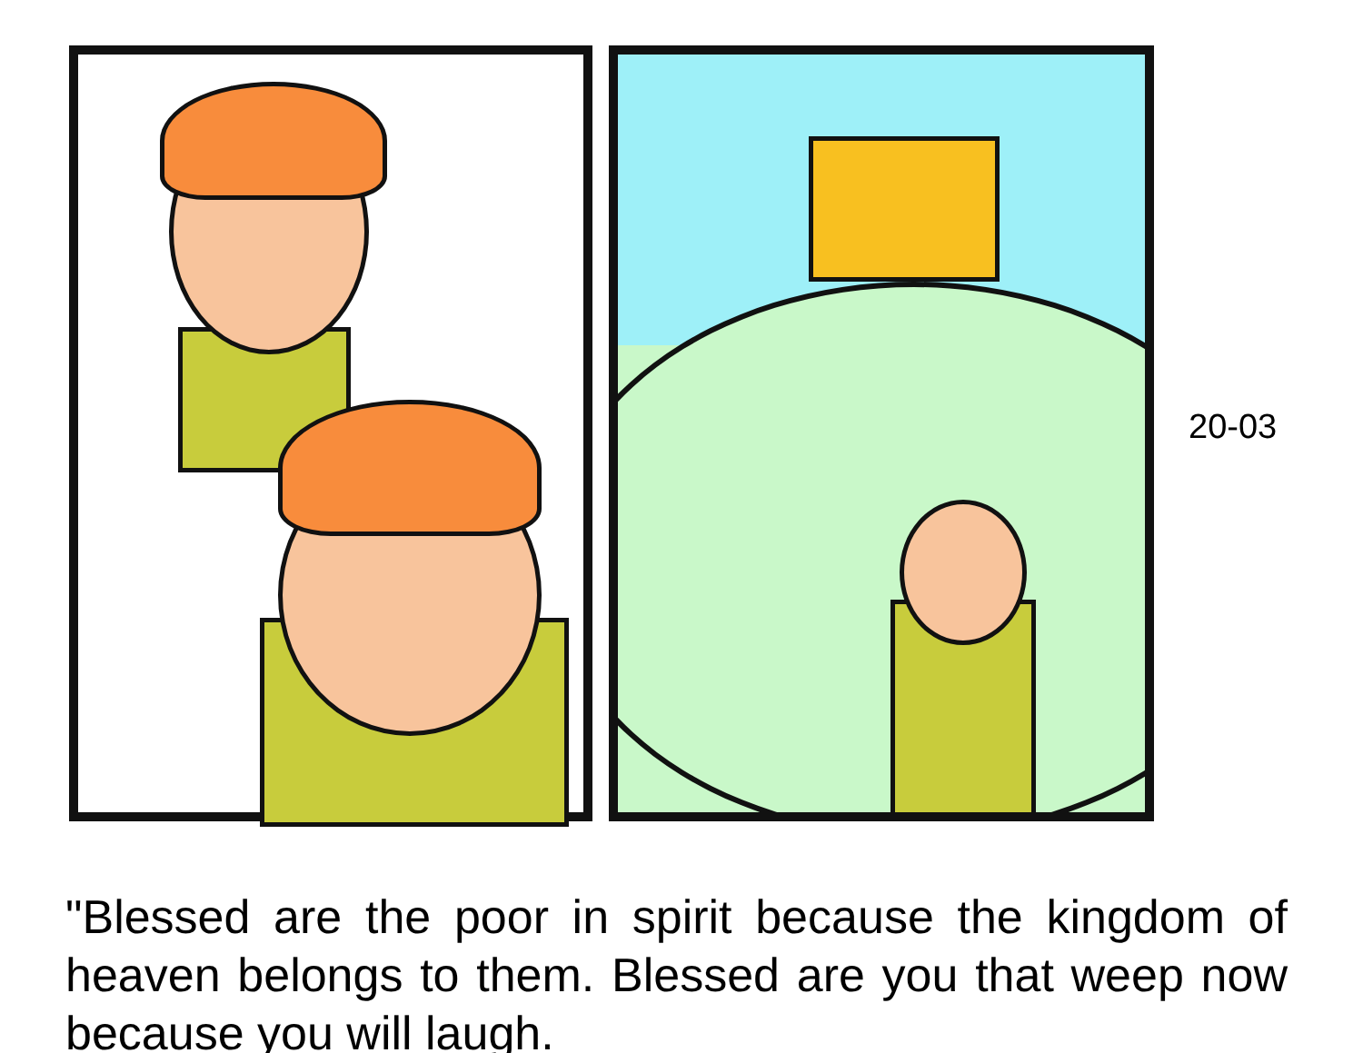20-03
"Blessed are the poor in spirit because the kingdom of heaven belongs to them. Blessed are you that weep now because you will laugh.